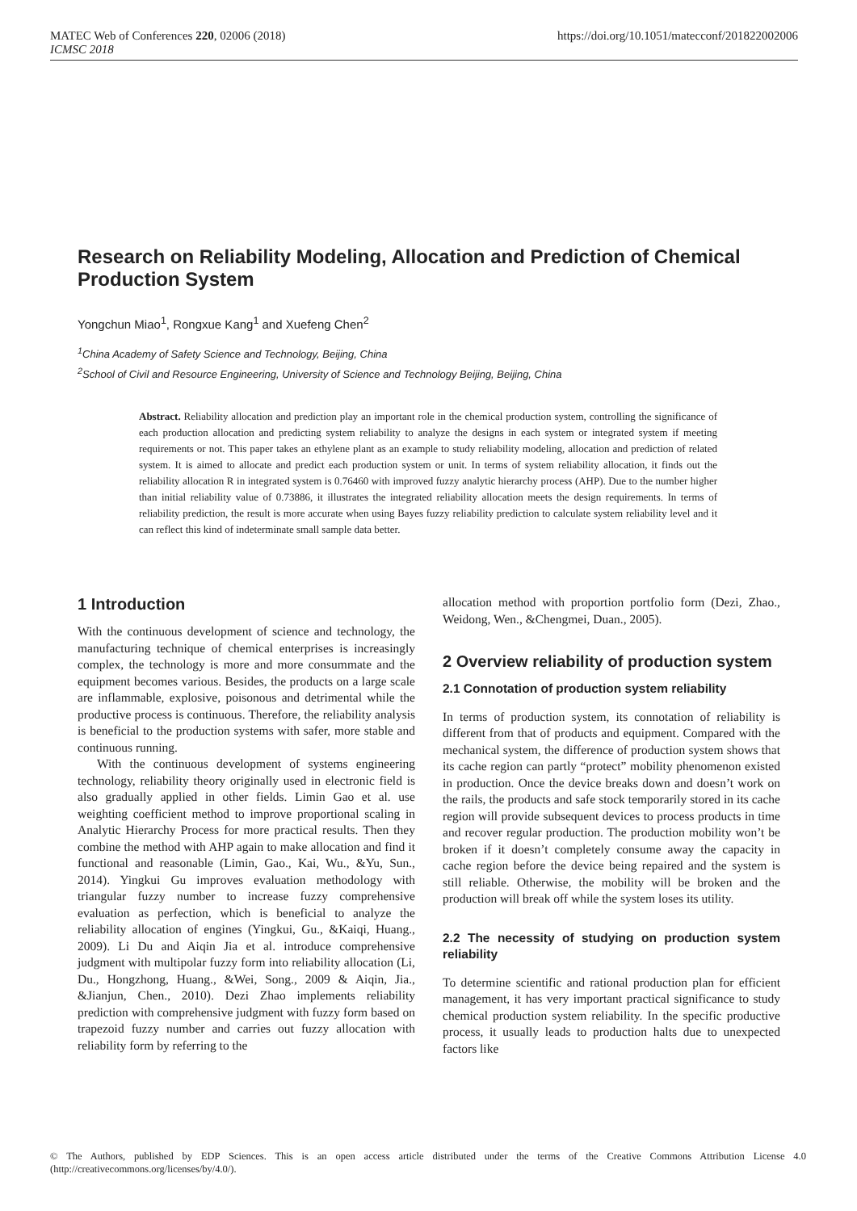https://doi.org/10.1051/matecconf/201822002006 MATEC Web of Conferences 220, 02006 (2018)
ICMSC 2018
Research on Reliability Modeling, Allocation and Prediction of Chemical Production System
Yongchun Miao<sup>1</sup>, Rongxue Kang<sup>1</sup> and Xuefeng Chen<sup>2</sup>
<sup>1</sup> China Academy of Safety Science and Technology, Beijing, China
<sup>2</sup> School of Civil and Resource Engineering, University of Science and Technology Beijing, Beijing, China
Abstract. Reliability allocation and prediction play an important role in the chemical production system, controlling the significance of each production allocation and predicting system reliability to analyze the designs in each system or integrated system if meeting requirements or not. This paper takes an ethylene plant as an example to study reliability modeling, allocation and prediction of related system. It is aimed to allocate and predict each production system or unit. In terms of system reliability allocation, it finds out the reliability allocation R in integrated system is 0.76460 with improved fuzzy analytic hierarchy process (AHP). Due to the number higher than initial reliability value of 0.73886, it illustrates the integrated reliability allocation meets the design requirements. In terms of reliability prediction, the result is more accurate when using Bayes fuzzy reliability prediction to calculate system reliability level and it can reflect this kind of indeterminate small sample data better.
1 Introduction
With the continuous development of science and technology, the manufacturing technique of chemical enterprises is increasingly complex, the technology is more and more consummate and the equipment becomes various. Besides, the products on a large scale are inflammable, explosive, poisonous and detrimental while the productive process is continuous. Therefore, the reliability analysis is beneficial to the production systems with safer, more stable and continuous running.
With the continuous development of systems engineering technology, reliability theory originally used in electronic field is also gradually applied in other fields. Limin Gao et al. use weighting coefficient method to improve proportional scaling in Analytic Hierarchy Process for more practical results. Then they combine the method with AHP again to make allocation and find it functional and reasonable (Limin, Gao., Kai, Wu., &Yu, Sun., 2014). Yingkui Gu improves evaluation methodology with triangular fuzzy number to increase fuzzy comprehensive evaluation as perfection, which is beneficial to analyze the reliability allocation of engines (Yingkui, Gu., &Kaiqi, Huang., 2009). Li Du and Aiqin Jia et al. introduce comprehensive judgment with multipolar fuzzy form into reliability allocation (Li, Du., Hongzhong, Huang., &Wei, Song., 2009 & Aiqin, Jia., &Jianjun, Chen., 2010). Dezi Zhao implements reliability prediction with comprehensive judgment with fuzzy form based on trapezoid fuzzy number and carries out fuzzy allocation with reliability form by referring to the
allocation method with proportion portfolio form (Dezi, Zhao., Weidong, Wen., &Chengmei, Duan., 2005).
2 Overview reliability of production system
2.1 Connotation of production system reliability
In terms of production system, its connotation of reliability is different from that of products and equipment. Compared with the mechanical system, the difference of production system shows that its cache region can partly “protect” mobility phenomenon existed in production. Once the device breaks down and doesn’t work on the rails, the products and safe stock temporarily stored in its cache region will provide subsequent devices to process products in time and recover regular production. The production mobility won’t be broken if it doesn’t completely consume away the capacity in cache region before the device being repaired and the system is still reliable. Otherwise, the mobility will be broken and the production will break off while the system loses its utility.
2.2 The necessity of studying on production system reliability
To determine scientific and rational production plan for efficient management, it has very important practical significance to study chemical production system reliability. In the specific productive process, it usually leads to production halts due to unexpected factors like
© The Authors, published by EDP Sciences. This is an open access article distributed under the terms of the Creative Commons Attribution License 4.0 (http://creativecommons.org/licenses/by/4.0/).